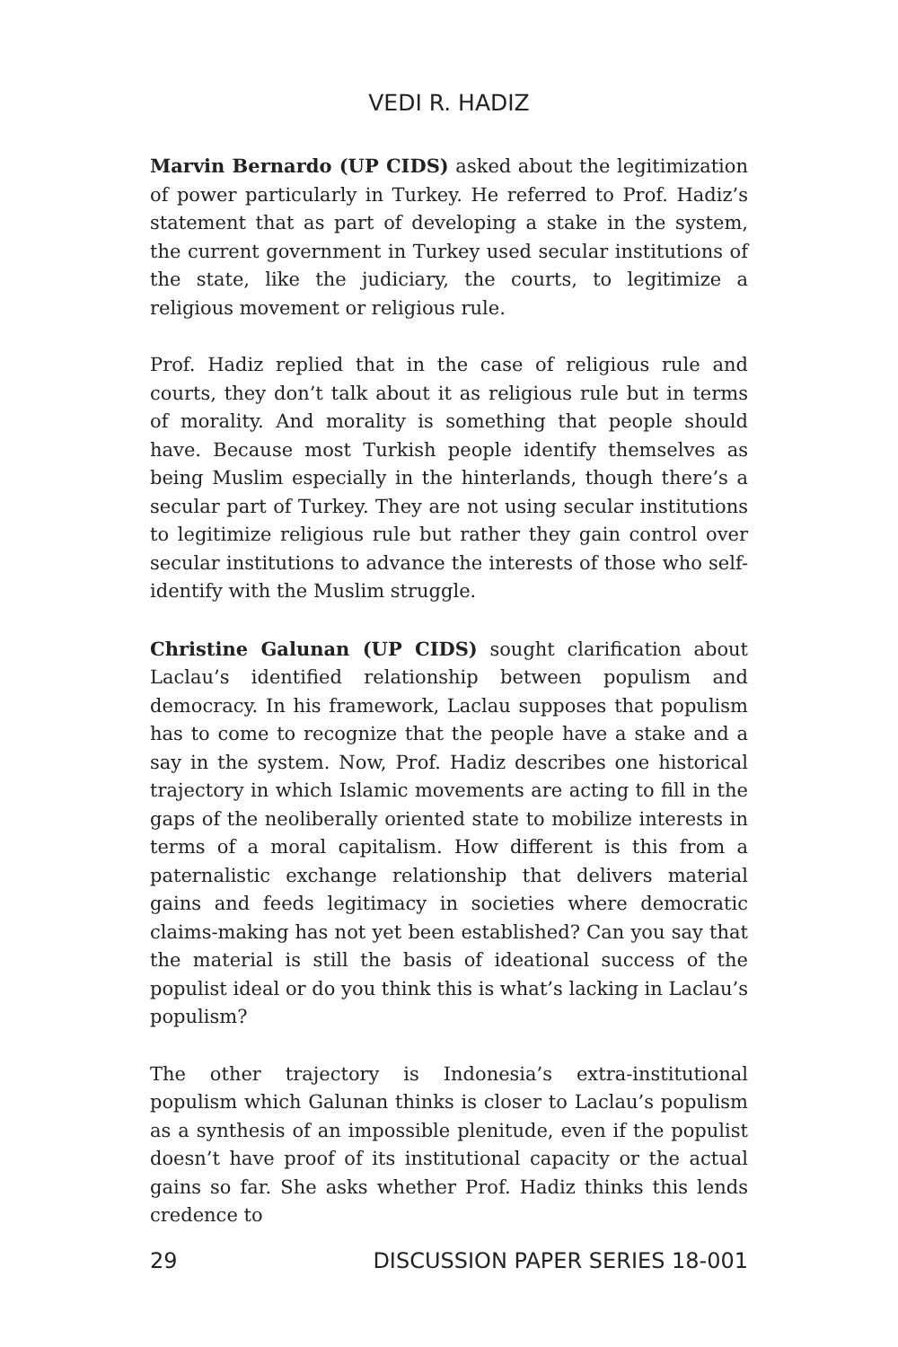VEDI R. HADIZ
Marvin Bernardo (UP CIDS) asked about the legitimization of power particularly in Turkey. He referred to Prof. Hadiz’s statement that as part of developing a stake in the system, the current government in Turkey used secular institutions of the state, like the judiciary, the courts, to legitimize a religious movement or religious rule.
Prof. Hadiz replied that in the case of religious rule and courts, they don’t talk about it as religious rule but in terms of morality. And morality is something that people should have. Because most Turkish people identify themselves as being Muslim especially in the hinterlands, though there’s a secular part of Turkey. They are not using secular institutions to legitimize religious rule but rather they gain control over secular institutions to advance the interests of those who self-identify with the Muslim struggle.
Christine Galunan (UP CIDS) sought clarification about Laclau’s identified relationship between populism and democracy. In his framework, Laclau supposes that populism has to come to recognize that the people have a stake and a say in the system. Now, Prof. Hadiz describes one historical trajectory in which Islamic movements are acting to fill in the gaps of the neoliberally oriented state to mobilize interests in terms of a moral capitalism. How different is this from a paternalistic exchange relationship that delivers material gains and feeds legitimacy in societies where democratic claims-making has not yet been established? Can you say that the material is still the basis of ideational success of the populist ideal or do you think this is what’s lacking in Laclau’s populism?
The other trajectory is Indonesia’s extra-institutional populism which Galunan thinks is closer to Laclau’s populism as a synthesis of an impossible plenitude, even if the populist doesn’t have proof of its institutional capacity or the actual gains so far. She asks whether Prof. Hadiz thinks this lends credence to
29 DISCUSSION PAPER SERIES 18-001